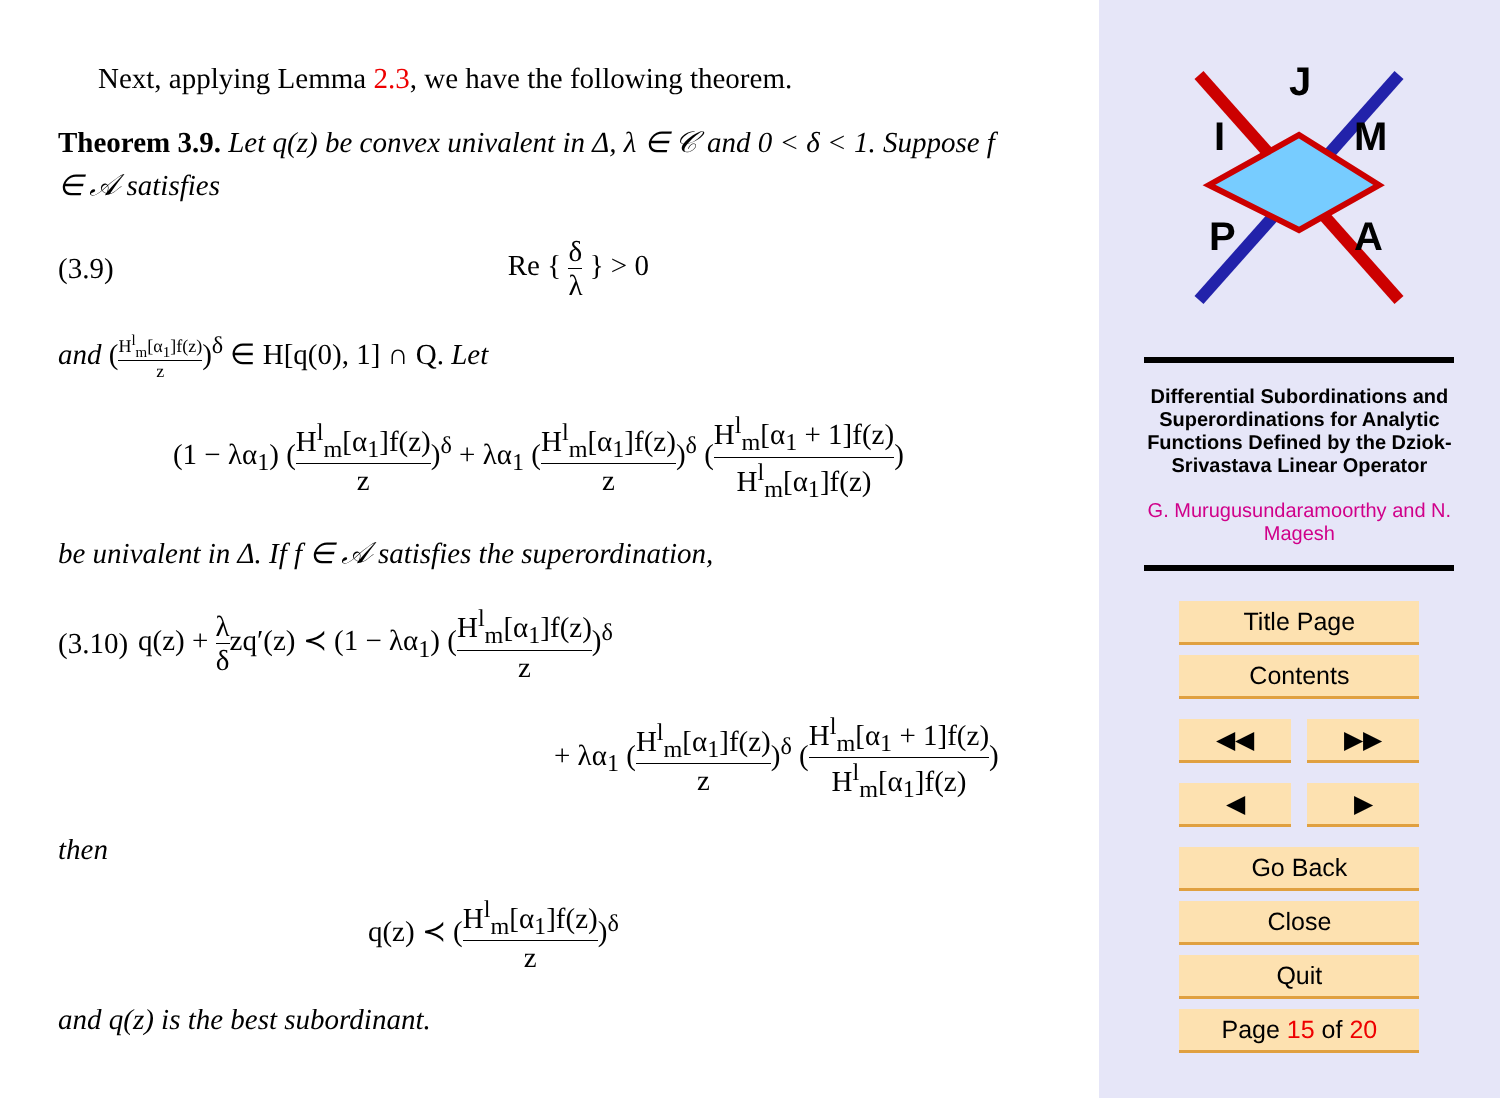Next, applying Lemma 2.3, we have the following theorem.
Theorem 3.9. Let q(z) be convex univalent in Δ, λ ∈ 𝒞 and 0 < δ < 1. Suppose f ∈ 𝒜 satisfies
(3.9) Re { δ λ } > 0
and (H<sup>l</sup><sub>m</sub>[α<sub>1</sub>]f(z) z)<sup>δ</sup> ∈ H[q(0), 1] ∩ Q. Let
(1 − λα<sub>1</sub>) (H<sup>l</sup><sub>m</sub>[α<sub>1</sub>]f(z) z)<sup>δ</sup> + λα<sub>1</sub> (H<sup>l</sup><sub>m</sub>[α<sub>1</sub>]f(z) z)<sup>δ</sup> (H<sup>l</sup><sub>m</sub>[α<sub>1</sub> + 1]f(z) H<sup>l</sup><sub>m</sub>[α<sub>1</sub>]f(z))
be univalent in Δ. If f ∈ 𝒜 satisfies the superordination,
(3.10) q(z) + λ δzq′(z) ≺ (1 − λα<sub>1</sub>) (H<sup>l</sup><sub>m</sub>[α<sub>1</sub>]f(z) z)<sup>δ</sup>
+ λα<sub>1</sub> (H<sup>l</sup><sub>m</sub>[α<sub>1</sub>]f(z) z)<sup>δ</sup> (H<sup>l</sup><sub>m</sub>[α<sub>1</sub> + 1]f(z) H<sup>l</sup><sub>m</sub>[α<sub>1</sub>]f(z))
then
q(z) ≺ (H<sup>l</sup><sub>m</sub>[α<sub>1</sub>]f(z) z)<sup>δ</sup>
and q(z) is the best subordinant.
J
I
M
P
A
Differential Subordinations and Superordinations for Analytic Functions Defined by the Dziok-Srivastava Linear Operator
G. Murugusundaramoorthy and N. Magesh
Title Page
Contents
◀◀ ▶▶
◀ ▶
Go Back
Close
Quit
Page 15 of 20